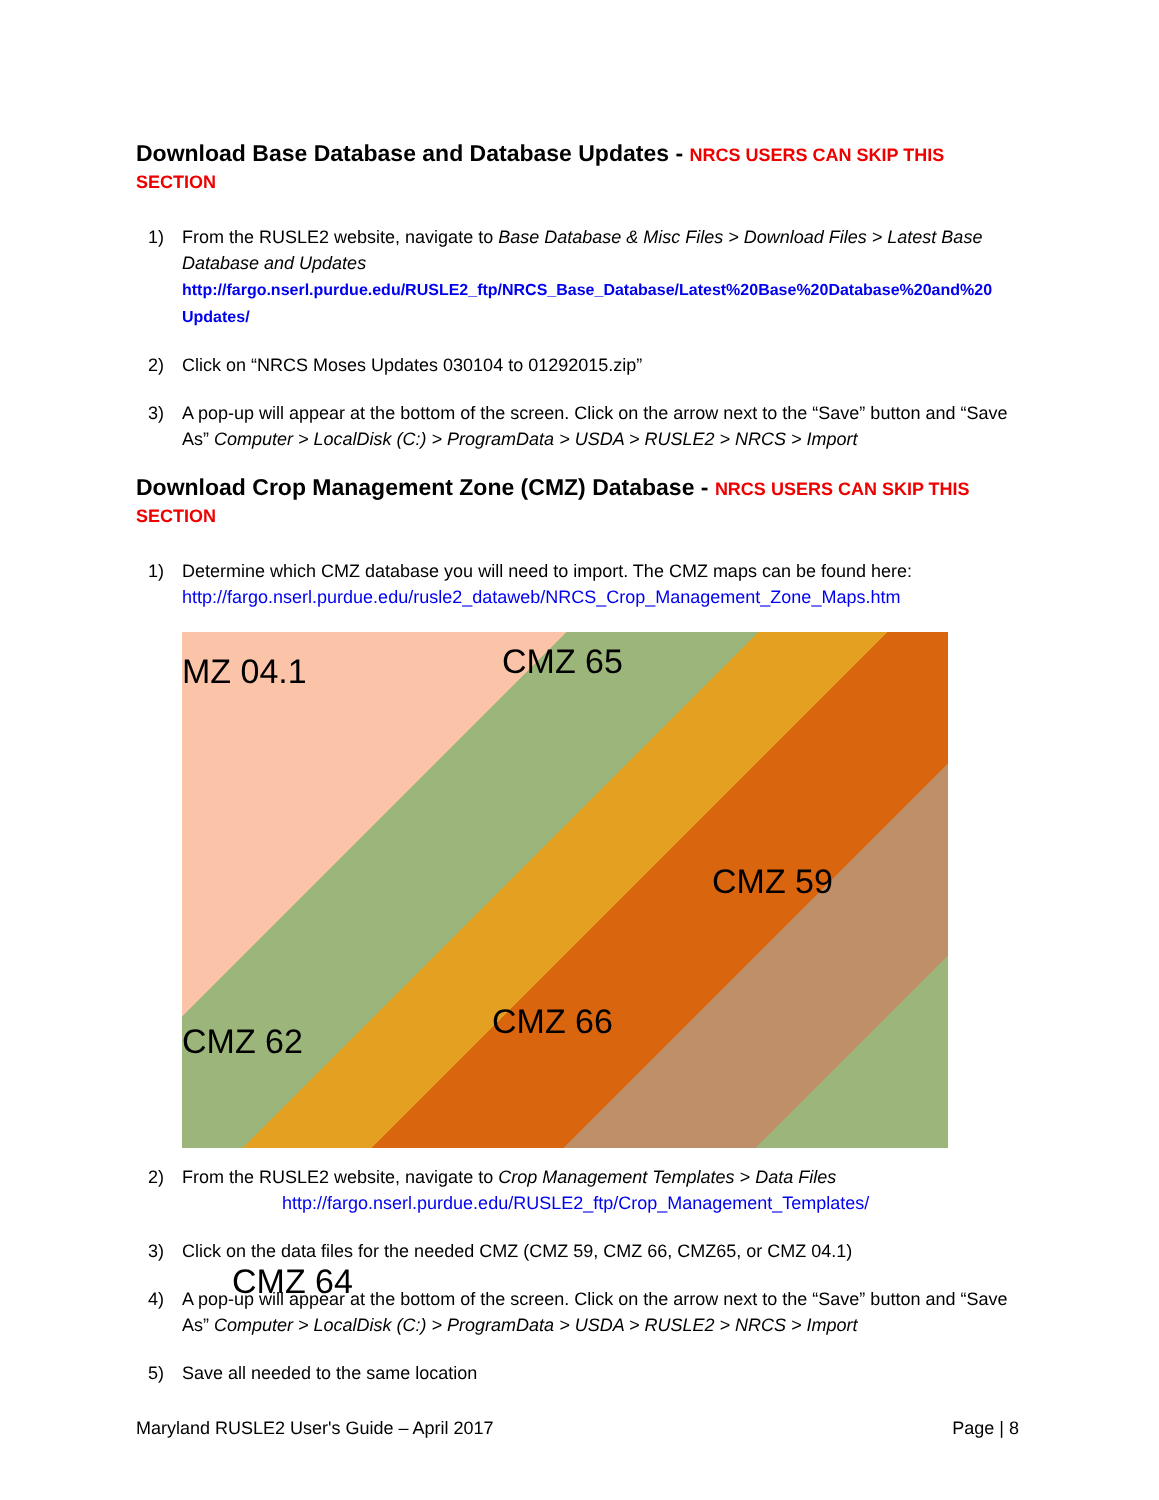Download Base Database and Database Updates - NRCS USERS CAN SKIP THIS SECTION
1) From the RUSLE2 website, navigate to Base Database & Misc Files > Download Files > Latest Base Database and Updates
http://fargo.nserl.purdue.edu/RUSLE2_ftp/NRCS_Base_Database/Latest%20Base%20Database%20and%20 Updates/
2) Click on “NRCS Moses Updates 030104 to 01292015.zip”
3) A pop-up will appear at the bottom of the screen. Click on the arrow next to the “Save” button and “Save As” Computer > LocalDisk (C:) > ProgramData > USDA > RUSLE2 > NRCS > Import
Download Crop Management Zone (CMZ) Database - NRCS USERS CAN SKIP THIS SECTION
1) Determine which CMZ database you will need to import. The CMZ maps can be found here: http://fargo.nserl.purdue.edu/rusle2_dataweb/NRCS_Crop_Management_Zone_Maps.htm
MZ 04.1 CMZ 65
CMZ 59
CMZ 62 CMZ 66
CMZ 64
2) From the RUSLE2 website, navigate to Crop Management Templates > Data Files
http://fargo.nserl.purdue.edu/RUSLE2_ftp/Crop_Management_Templates/
3) Click on the data files for the needed CMZ (CMZ 59, CMZ 66, CMZ65, or CMZ 04.1)
4) A pop-up will appear at the bottom of the screen. Click on the arrow next to the “Save” button and “Save As” Computer > LocalDisk (C:) > ProgramData > USDA > RUSLE2 > NRCS > Import
5) Save all needed to the same location
Maryland RUSLE2 User's Guide – April 2017 Page | 8